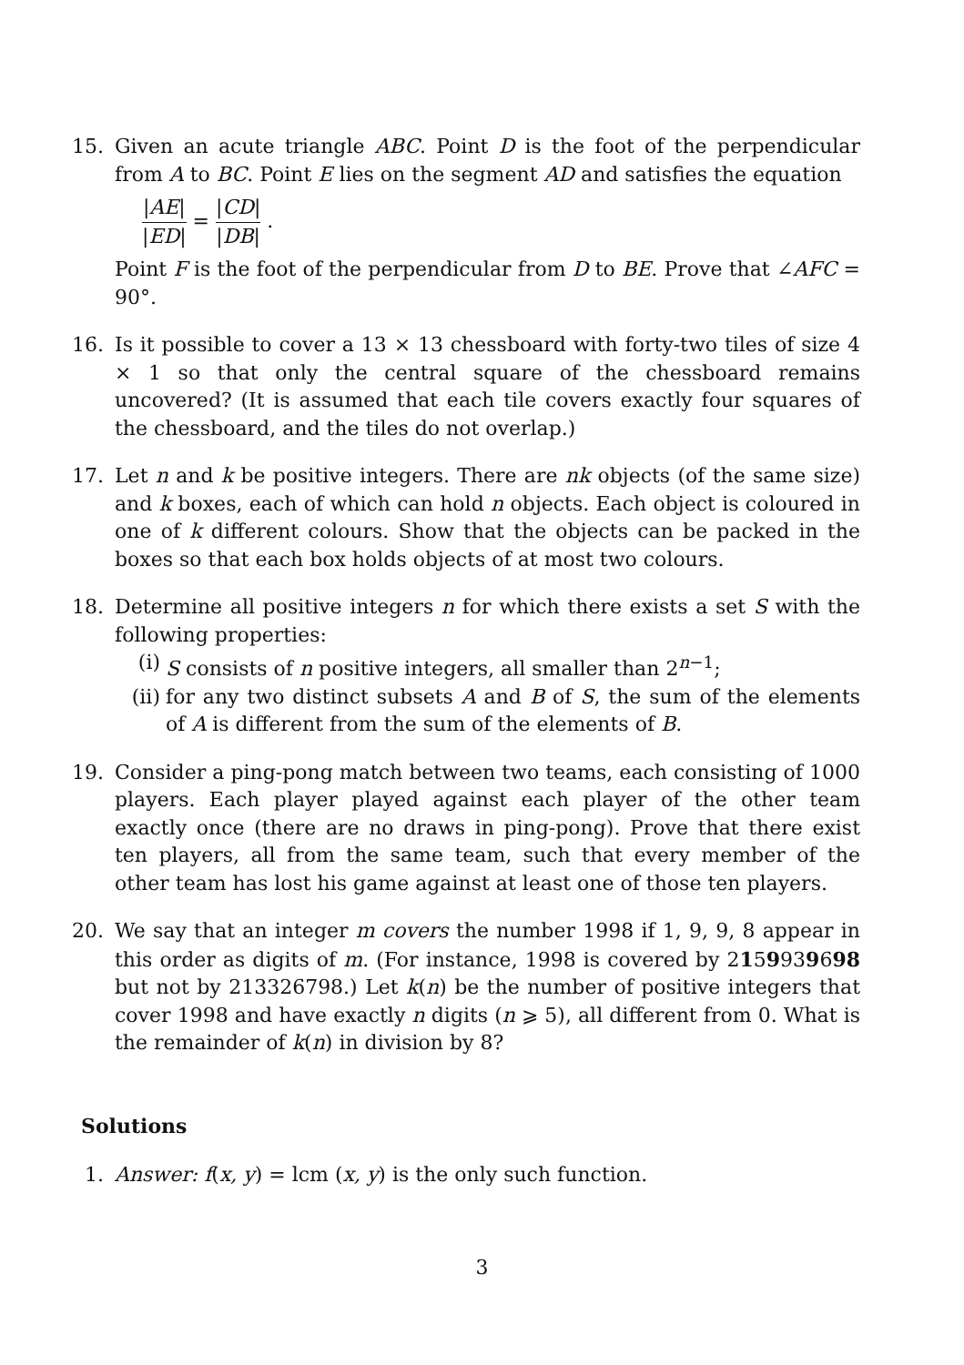15. Given an acute triangle ABC. Point D is the foot of the perpendicular from A to BC. Point E lies on the segment AD and satisfies the equation
|AE| |ED| = |CD| |DB| .
Point F is the foot of the perpendicular from D to BE. Prove that ∠AFC = 90°.
16. Is it possible to cover a 13 × 13 chessboard with forty-two tiles of size 4 × 1 so that only the central square of the chessboard remains uncovered? (It is assumed that each tile covers exactly four squares of the chessboard, and the tiles do not overlap.)
17. Let n and k be positive integers. There are nk objects (of the same size) and k boxes, each of which can hold n objects. Each object is coloured in one of k different colours. Show that the objects can be packed in the boxes so that each box holds objects of at most two colours.
18. Determine all positive integers n for which there exists a set S with the following properties:
(i) S consists of n positive integers, all smaller than 2<sup>n−1</sup>;
(ii)
for any two distinct subsets A and B of S, the sum of the elements of A is different from the sum of the elements of B.
19. Consider a ping-pong match between two teams, each consisting of 1000 players. Each player played against each player of the other team exactly once (there are no draws in ping-pong). Prove that there exist ten players, all from the same team, such that every member of the other team has lost his game against at least one of those ten players.
20. We say that an integer m covers the number 1998 if 1, 9, 9, 8 appear in this order as digits of m. (For instance, 1998 is covered by 2159939698 but not by 213326798.) Let k(n) be the number of positive integers that cover 1998 and have exactly n digits (n ⩾ 5), all different from 0. What is the remainder of k(n) in division by 8?
Solutions
1. Answer: f(x, y) = lcm (x, y) is the only such function.
3